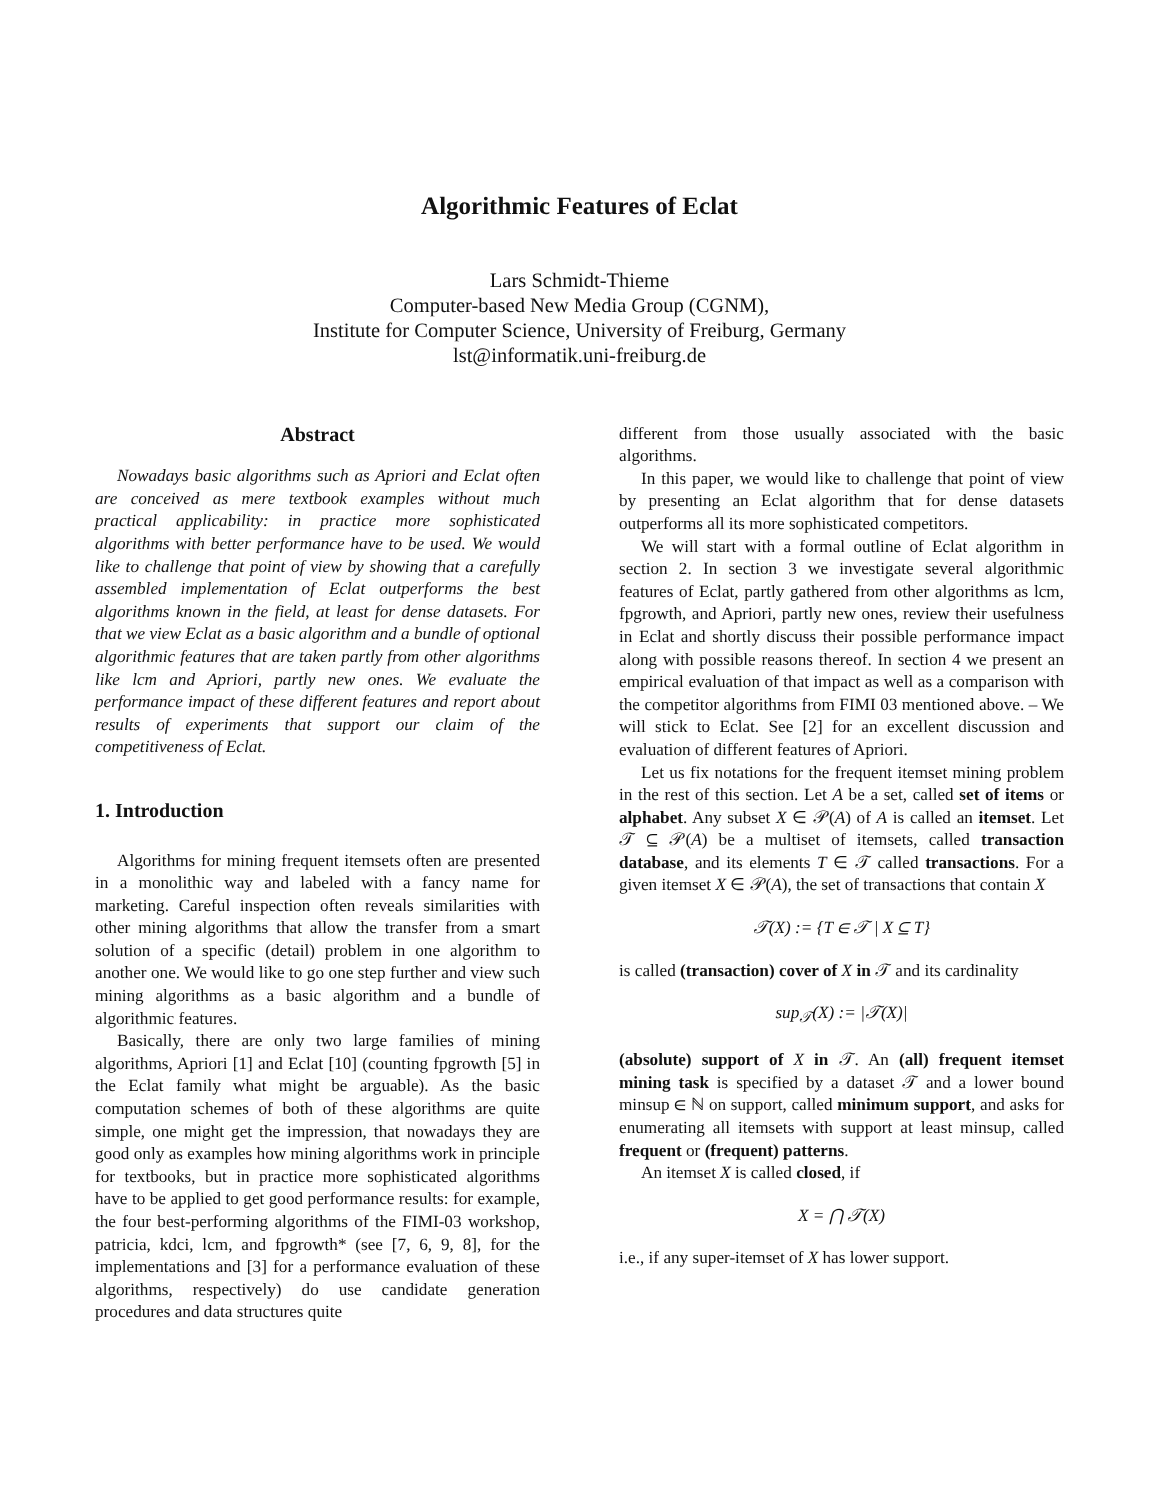Algorithmic Features of Eclat
Lars Schmidt-Thieme
Computer-based New Media Group (CGNM),
Institute for Computer Science, University of Freiburg, Germany
lst@informatik.uni-freiburg.de
Abstract
Nowadays basic algorithms such as Apriori and Eclat often are conceived as mere textbook examples without much practical applicability: in practice more sophisticated algorithms with better performance have to be used. We would like to challenge that point of view by showing that a carefully assembled implementation of Eclat outperforms the best algorithms known in the field, at least for dense datasets. For that we view Eclat as a basic algorithm and a bundle of optional algorithmic features that are taken partly from other algorithms like lcm and Apriori, partly new ones. We evaluate the performance impact of these different features and report about results of experiments that support our claim of the competitiveness of Eclat.
1. Introduction
Algorithms for mining frequent itemsets often are presented in a monolithic way and labeled with a fancy name for marketing. Careful inspection often reveals similarities with other mining algorithms that allow the transfer from a smart solution of a specific (detail) problem in one algorithm to another one. We would like to go one step further and view such mining algorithms as a basic algorithm and a bundle of algorithmic features.
Basically, there are only two large families of mining algorithms, Apriori [1] and Eclat [10] (counting fpgrowth [5] in the Eclat family what might be arguable). As the basic computation schemes of both of these algorithms are quite simple, one might get the impression, that nowadays they are good only as examples how mining algorithms work in principle for textbooks, but in practice more sophisticated algorithms have to be applied to get good performance results: for example, the four best-performing algorithms of the FIMI-03 workshop, patricia, kdci, lcm, and fpgrowth* (see [7, 6, 9, 8], for the implementations and [3] for a performance evaluation of these algorithms, respectively) do use candidate generation procedures and data structures quite
different from those usually associated with the basic algorithms.
In this paper, we would like to challenge that point of view by presenting an Eclat algorithm that for dense datasets outperforms all its more sophisticated competitors.
We will start with a formal outline of Eclat algorithm in section 2. In section 3 we investigate several algorithmic features of Eclat, partly gathered from other algorithms as lcm, fpgrowth, and Apriori, partly new ones, review their usefulness in Eclat and shortly discuss their possible performance impact along with possible reasons thereof. In section 4 we present an empirical evaluation of that impact as well as a comparison with the competitor algorithms from FIMI 03 mentioned above. – We will stick to Eclat. See [2] for an excellent discussion and evaluation of different features of Apriori.
Let us fix notations for the frequent itemset mining problem in the rest of this section. Let A be a set, called set of items or alphabet. Any subset X ∈ 𝒫(A) of A is called an itemset. Let 𝒯 ⊆ 𝒫(A) be a multiset of itemsets, called transaction database, and its elements T ∈ 𝒯 called transactions. For a given itemset X ∈ 𝒫(A), the set of transactions that contain X
𝒯(X) := {T ∈ 𝒯 | X ⊆ T}
is called (transaction) cover of X in 𝒯 and its cardinality
sup<sub>𝒯</sub>(X) := |𝒯(X)|
(absolute) support of X in 𝒯. An (all) frequent itemset mining task is specified by a dataset 𝒯 and a lower bound minsup ∈ ℕ on support, called minimum support, and asks for enumerating all itemsets with support at least minsup, called frequent or (frequent) patterns.
An itemset X is called closed, if
X = ⋂ 𝒯(X)
i.e., if any super-itemset of X has lower support.